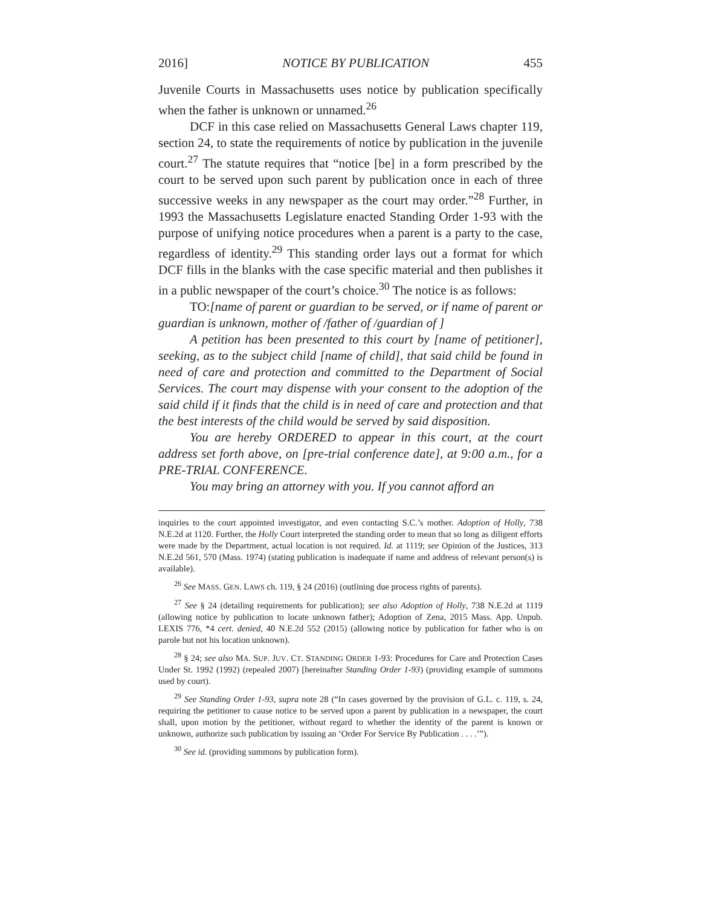2016] NOTICE BY PUBLICATION 455
Juvenile Courts in Massachusetts uses notice by publication specifically when the father is unknown or unnamed.<sup>26</sup>
DCF in this case relied on Massachusetts General Laws chapter 119, section 24, to state the requirements of notice by publication in the juvenile court.<sup>27</sup> The statute requires that “notice [be] in a form prescribed by the court to be served upon such parent by publication once in each of three successive weeks in any newspaper as the court may order.”<sup>28</sup> Further, in 1993 the Massachusetts Legislature enacted Standing Order 1-93 with the purpose of unifying notice procedures when a parent is a party to the case, regardless of identity.<sup>29</sup> This standing order lays out a format for which DCF fills in the blanks with the case specific material and then publishes it in a public newspaper of the court’s choice.<sup>30</sup> The notice is as follows:
TO:[name of parent or guardian to be served, or if name of parent or guardian is unknown, mother of /father of /guardian of ]
A petition has been presented to this court by [name of petitioner], seeking, as to the subject child [name of child], that said child be found in need of care and protection and committed to the Department of Social Services. The court may dispense with your consent to the adoption of the said child if it finds that the child is in need of care and protection and that the best interests of the child would be served by said disposition.
You are hereby ORDERED to appear in this court, at the court address set forth above, on [pre-trial conference date], at 9:00 a.m., for a PRE-TRIAL CONFERENCE.
You may bring an attorney with you. If you cannot afford an
inquiries to the court appointed investigator, and even contacting S.C.’s mother. Adoption of Holly, 738 N.E.2d at 1120. Further, the Holly Court interpreted the standing order to mean that so long as diligent efforts were made by the Department, actual location is not required. Id. at 1119; see Opinion of the Justices, 313 N.E.2d 561, 570 (Mass. 1974) (stating publication is inadequate if name and address of relevant person(s) is available).
<sup>26</sup> See MASS. GEN. LAWS ch. 119, § 24 (2016) (outlining due process rights of parents).
<sup>27</sup> See § 24 (detailing requirements for publication); see also Adoption of Holly, 738 N.E.2d at 1119 (allowing notice by publication to locate unknown father); Adoption of Zena, 2015 Mass. App. Unpub. LEXIS 776, *4 cert. denied, 40 N.E.2d 552 (2015) (allowing notice by publication for father who is on parole but not his location unknown).
<sup>28</sup> § 24; see also MA. SUP. JUV. CT. STANDING ORDER 1-93: Procedures for Care and Protection Cases Under St. 1992 (1992) (repealed 2007) [hereinafter Standing Order 1-93) (providing example of summons used by court).
<sup>29</sup> See Standing Order 1-93, supra note 28 (“In cases governed by the provision of G.L. c. 119, s. 24, requiring the petitioner to cause notice to be served upon a parent by publication in a newspaper, the court shall, upon motion by the petitioner, without regard to whether the identity of the parent is known or unknown, authorize such publication by issuing an ‘Order For Service By Publication . . . .’”).
<sup>30</sup> See id. (providing summons by publication form).